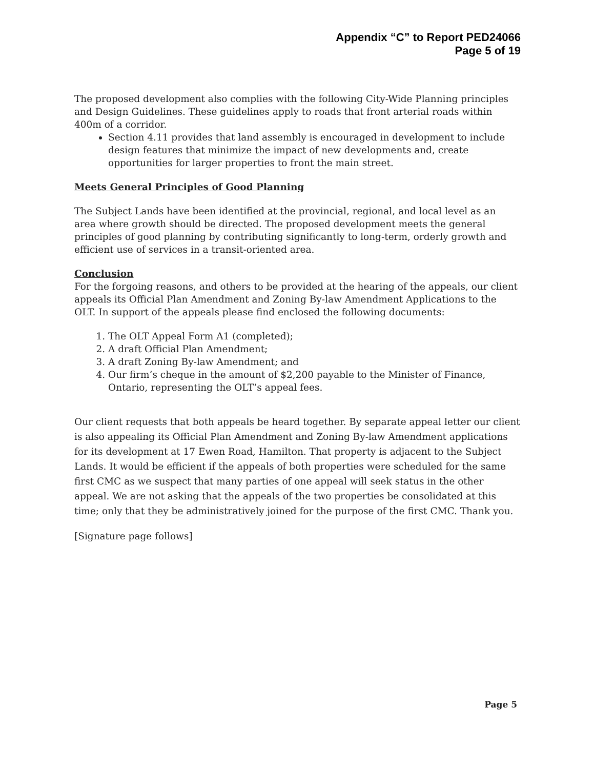Appendix “C” to Report PED24066
Page 5 of 19
The proposed development also complies with the following City-Wide Planning principles and Design Guidelines. These guidelines apply to roads that front arterial roads within 400m of a corridor.
Section 4.11 provides that land assembly is encouraged in development to include design features that minimize the impact of new developments and, create opportunities for larger properties to front the main street.
Meets General Principles of Good Planning
The Subject Lands have been identified at the provincial, regional, and local level as an area where growth should be directed. The proposed development meets the general principles of good planning by contributing significantly to long-term, orderly growth and efficient use of services in a transit-oriented area.
Conclusion
For the forgoing reasons, and others to be provided at the hearing of the appeals, our client appeals its Official Plan Amendment and Zoning By-law Amendment Applications to the OLT. In support of the appeals please find enclosed the following documents:
1. The OLT Appeal Form A1 (completed);
2. A draft Official Plan Amendment;
3. A draft Zoning By-law Amendment; and
4. Our firm’s cheque in the amount of $2,200 payable to the Minister of Finance, Ontario, representing the OLT’s appeal fees.
Our client requests that both appeals be heard together. By separate appeal letter our client is also appealing its Official Plan Amendment and Zoning By-law Amendment applications for its development at 17 Ewen Road, Hamilton. That property is adjacent to the Subject Lands. It would be efficient if the appeals of both properties were scheduled for the same first CMC as we suspect that many parties of one appeal will seek status in the other appeal. We are not asking that the appeals of the two properties be consolidated at this time; only that they be administratively joined for the purpose of the first CMC. Thank you.
[Signature page follows]
Page 5